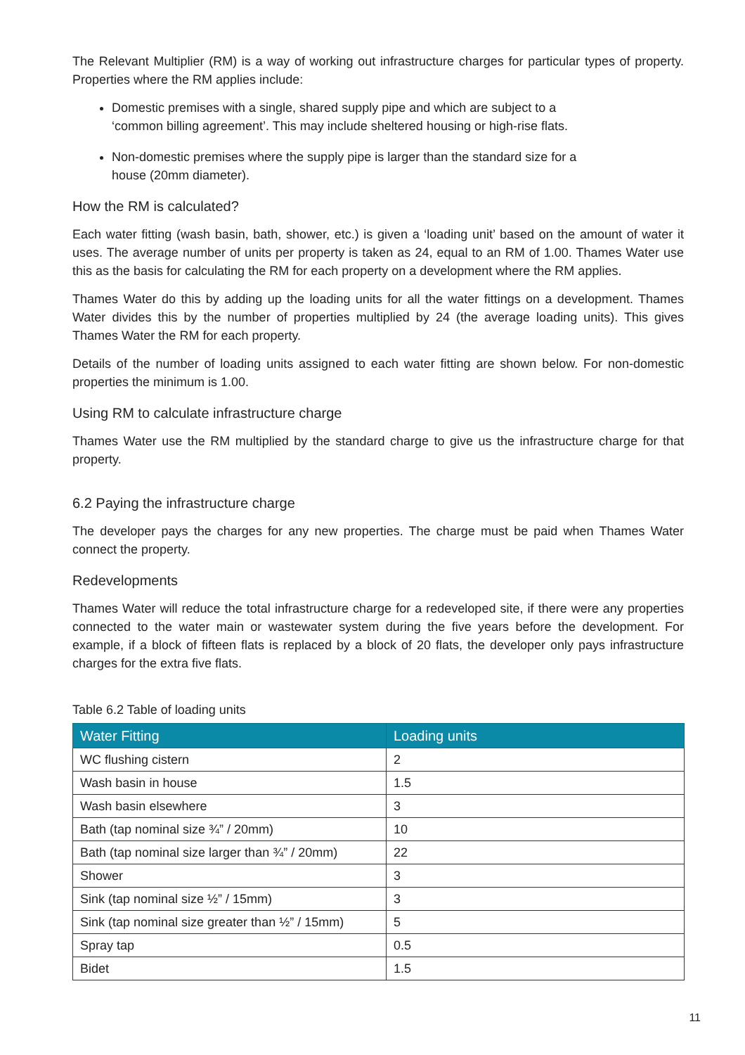The Relevant Multiplier (RM) is a way of working out infrastructure charges for particular types of property. Properties where the RM applies include:
Domestic premises with a single, shared supply pipe and which are subject to a ‘common billing agreement’. This may include sheltered housing or high-rise flats.
Non-domestic premises where the supply pipe is larger than the standard size for a house (20mm diameter).
How the RM is calculated?
Each water fitting (wash basin, bath, shower, etc.) is given a ‘loading unit’ based on the amount of water it uses. The average number of units per property is taken as 24, equal to an RM of 1.00. Thames Water use this as the basis for calculating the RM for each property on a development where the RM applies.
Thames Water do this by adding up the loading units for all the water fittings on a development. Thames Water divides this by the number of properties multiplied by 24 (the average loading units). This gives Thames Water the RM for each property.
Details of the number of loading units assigned to each water fitting are shown below. For non-domestic properties the minimum is 1.00.
Using RM to calculate infrastructure charge
Thames Water use the RM multiplied by the standard charge to give us the infrastructure charge for that property.
6.2 Paying the infrastructure charge
The developer pays the charges for any new properties. The charge must be paid when Thames Water connect the property.
Redevelopments
Thames Water will reduce the total infrastructure charge for a redeveloped site, if there were any properties connected to the water main or wastewater system during the five years before the development. For example, if a block of fifteen flats is replaced by a block of 20 flats, the developer only pays infrastructure charges for the extra five flats.
Table 6.2 Table of loading units
| Water Fitting | Loading units |
| --- | --- |
| WC flushing cistern | 2 |
| Wash basin in house | 1.5 |
| Wash basin elsewhere | 3 |
| Bath (tap nominal size ¾” / 20mm) | 10 |
| Bath (tap nominal size larger than ¾” / 20mm) | 22 |
| Shower | 3 |
| Sink (tap nominal size ½” / 15mm) | 3 |
| Sink (tap nominal size greater than ½” / 15mm) | 5 |
| Spray tap | 0.5 |
| Bidet | 1.5 |
11